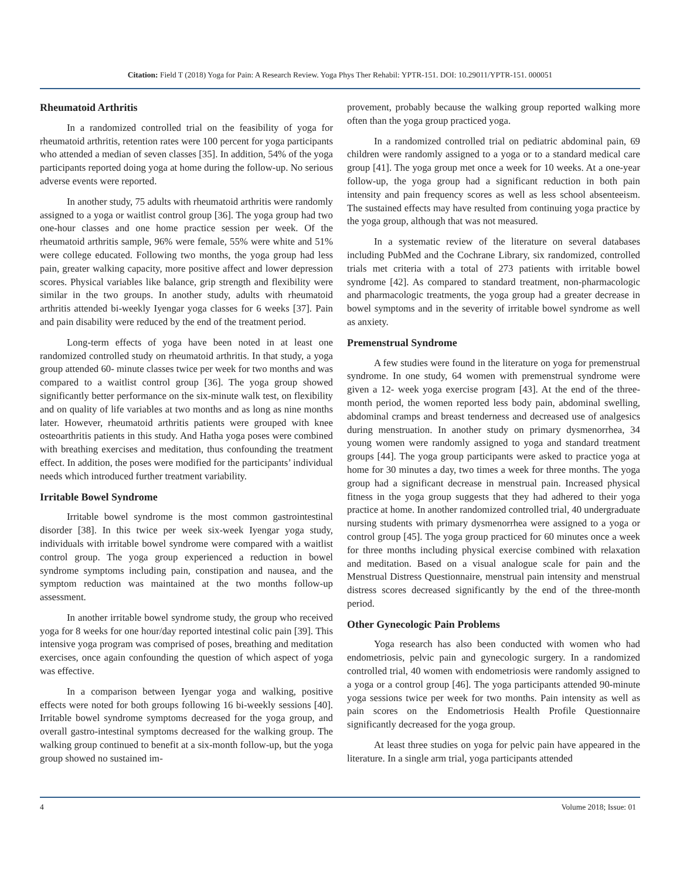Citation: Field T (2018) Yoga for Pain: A Research Review. Yoga Phys Ther Rehabil: YPTR-151. DOI: 10.29011/YPTR-151. 000051
Rheumatoid Arthritis
In a randomized controlled trial on the feasibility of yoga for rheumatoid arthritis, retention rates were 100 percent for yoga participants who attended a median of seven classes [35]. In addition, 54% of the yoga participants reported doing yoga at home during the follow-up. No serious adverse events were reported.
In another study, 75 adults with rheumatoid arthritis were randomly assigned to a yoga or waitlist control group [36]. The yoga group had two one-hour classes and one home practice session per week. Of the rheumatoid arthritis sample, 96% were female, 55% were white and 51% were college educated. Following two months, the yoga group had less pain, greater walking capacity, more positive affect and lower depression scores. Physical variables like balance, grip strength and flexibility were similar in the two groups. In another study, adults with rheumatoid arthritis attended bi-weekly Iyengar yoga classes for 6 weeks [37]. Pain and pain disability were reduced by the end of the treatment period.
Long-term effects of yoga have been noted in at least one randomized controlled study on rheumatoid arthritis. In that study, a yoga group attended 60- minute classes twice per week for two months and was compared to a waitlist control group [36]. The yoga group showed significantly better performance on the six-minute walk test, on flexibility and on quality of life variables at two months and as long as nine months later. However, rheumatoid arthritis patients were grouped with knee osteoarthritis patients in this study. And Hatha yoga poses were combined with breathing exercises and meditation, thus confounding the treatment effect. In addition, the poses were modified for the participants’ individual needs which introduced further treatment variability.
Irritable Bowel Syndrome
Irritable bowel syndrome is the most common gastrointestinal disorder [38]. In this twice per week six-week Iyengar yoga study, individuals with irritable bowel syndrome were compared with a waitlist control group. The yoga group experienced a reduction in bowel syndrome symptoms including pain, constipation and nausea, and the symptom reduction was maintained at the two months follow-up assessment.
In another irritable bowel syndrome study, the group who received yoga for 8 weeks for one hour/day reported intestinal colic pain [39]. This intensive yoga program was comprised of poses, breathing and meditation exercises, once again confounding the question of which aspect of yoga was effective.
In a comparison between Iyengar yoga and walking, positive effects were noted for both groups following 16 bi-weekly sessions [40]. Irritable bowel syndrome symptoms decreased for the yoga group, and overall gastro-intestinal symptoms decreased for the walking group. The walking group continued to benefit at a six-month follow-up, but the yoga group showed no sustained im-
provement, probably because the walking group reported walking more often than the yoga group practiced yoga.
In a randomized controlled trial on pediatric abdominal pain, 69 children were randomly assigned to a yoga or to a standard medical care group [41]. The yoga group met once a week for 10 weeks. At a one-year follow-up, the yoga group had a significant reduction in both pain intensity and pain frequency scores as well as less school absenteeism. The sustained effects may have resulted from continuing yoga practice by the yoga group, although that was not measured.
In a systematic review of the literature on several databases including PubMed and the Cochrane Library, six randomized, controlled trials met criteria with a total of 273 patients with irritable bowel syndrome [42]. As compared to standard treatment, non-pharmacologic and pharmacologic treatments, the yoga group had a greater decrease in bowel symptoms and in the severity of irritable bowel syndrome as well as anxiety.
Premenstrual Syndrome
A few studies were found in the literature on yoga for premenstrual syndrome. In one study, 64 women with premenstrual syndrome were given a 12- week yoga exercise program [43]. At the end of the three-month period, the women reported less body pain, abdominal swelling, abdominal cramps and breast tenderness and decreased use of analgesics during menstruation. In another study on primary dysmenorrhea, 34 young women were randomly assigned to yoga and standard treatment groups [44]. The yoga group participants were asked to practice yoga at home for 30 minutes a day, two times a week for three months. The yoga group had a significant decrease in menstrual pain. Increased physical fitness in the yoga group suggests that they had adhered to their yoga practice at home. In another randomized controlled trial, 40 undergraduate nursing students with primary dysmenorrhea were assigned to a yoga or control group [45]. The yoga group practiced for 60 minutes once a week for three months including physical exercise combined with relaxation and meditation. Based on a visual analogue scale for pain and the Menstrual Distress Questionnaire, menstrual pain intensity and menstrual distress scores decreased significantly by the end of the three-month period.
Other Gynecologic Pain Problems
Yoga research has also been conducted with women who had endometriosis, pelvic pain and gynecologic surgery. In a randomized controlled trial, 40 women with endometriosis were randomly assigned to a yoga or a control group [46]. The yoga participants attended 90-minute yoga sessions twice per week for two months. Pain intensity as well as pain scores on the Endometriosis Health Profile Questionnaire significantly decreased for the yoga group.
At least three studies on yoga for pelvic pain have appeared in the literature. In a single arm trial, yoga participants attended
4 Volume 2018; Issue: 01